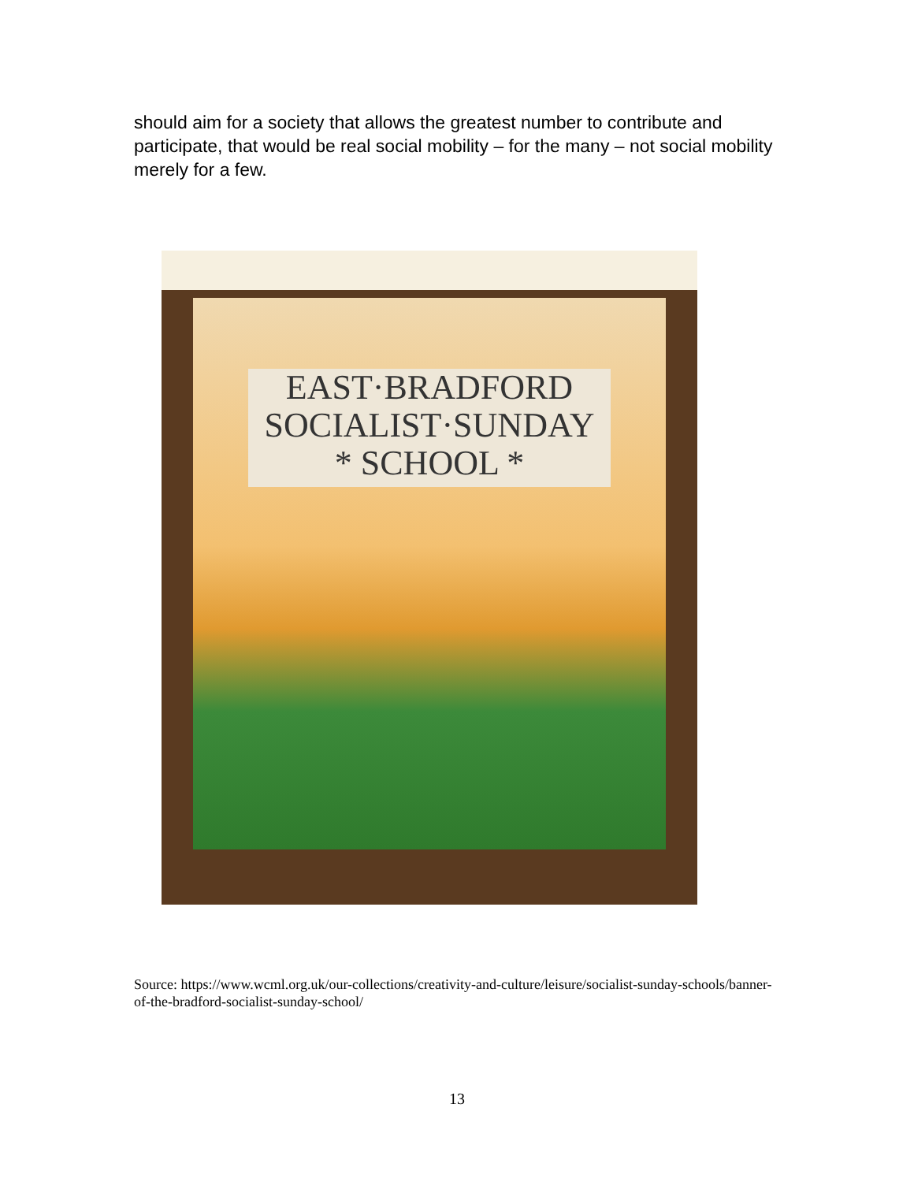should aim for a society that allows the greatest number to contribute and participate, that would be real social mobility – for the many – not social mobility merely for a few.
EAST·BRADFORD
SOCIALIST·SUNDAY
* SCHOOL *
Source: https://www.wcml.org.uk/our-collections/creativity-and-culture/leisure/socialist-sunday-schools/banner-of-the-bradford-socialist-sunday-school/
13